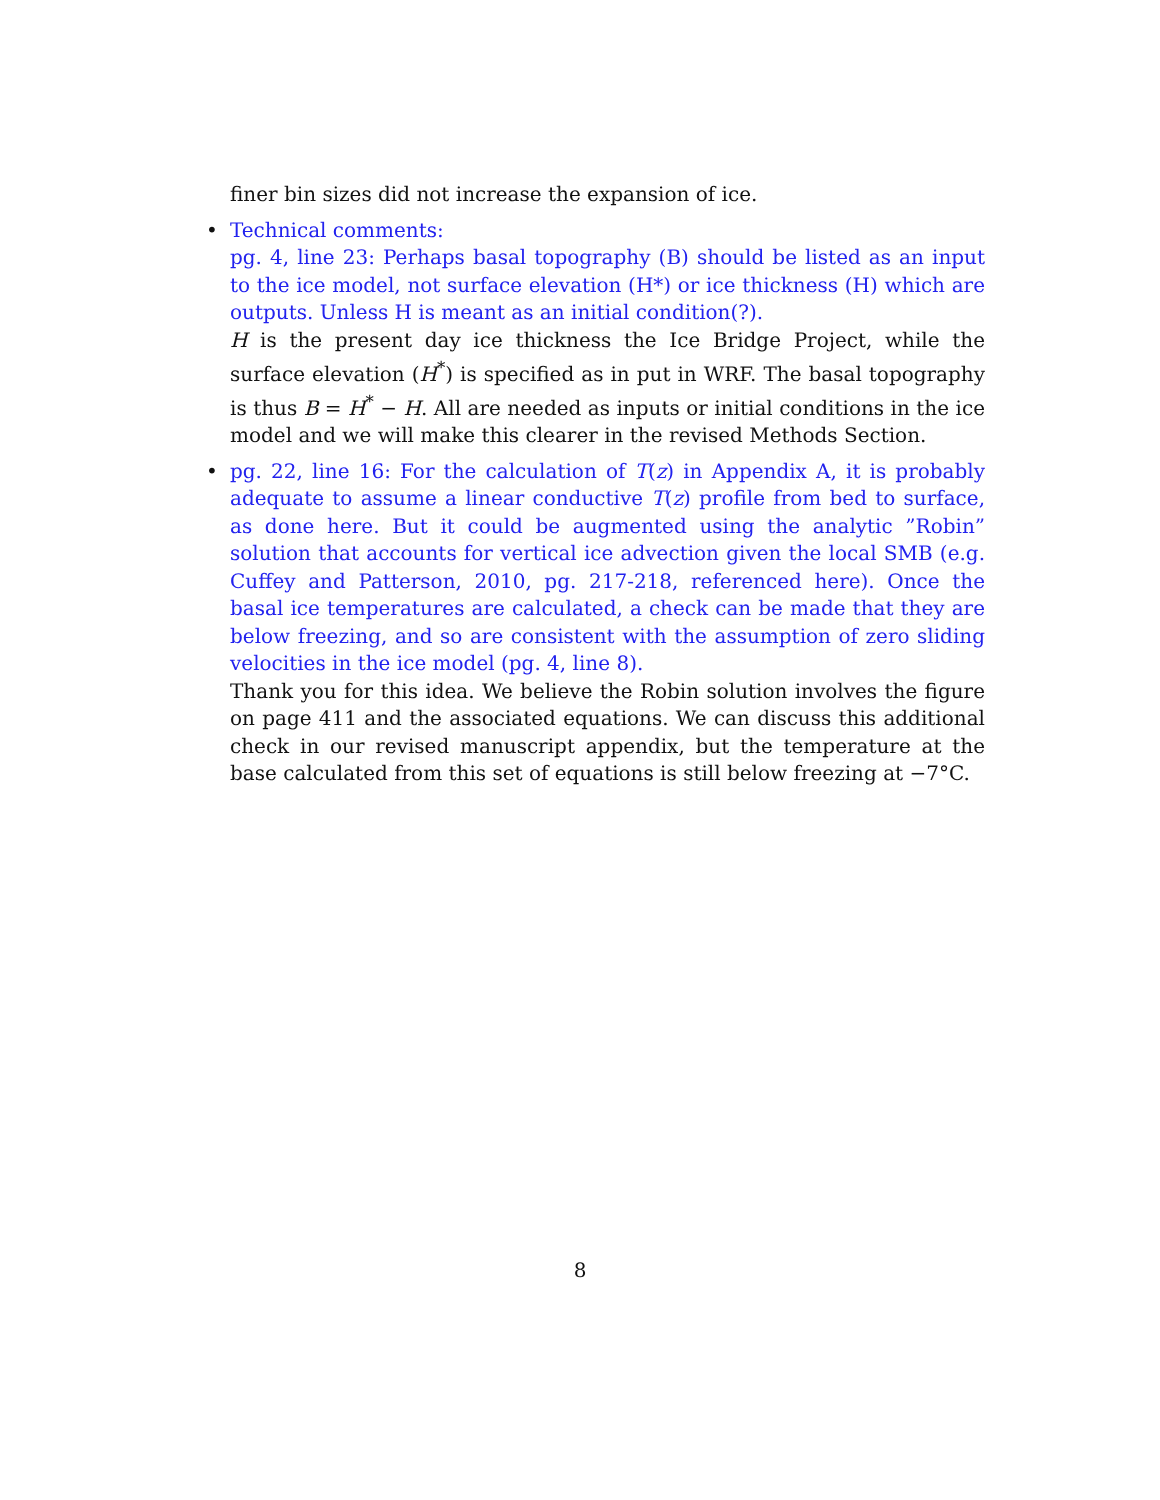finer bin sizes did not increase the expansion of ice.
• Technical comments:
pg. 4, line 23: Perhaps basal topography (B) should be listed as an input to the ice model, not surface elevation (H*) or ice thickness (H) which are outputs. Unless H is meant as an initial condition(?).
H is the present day ice thickness the Ice Bridge Project, while the surface elevation (H<sup>*</sup>) is specified as in put in WRF. The basal topography is thus B = H<sup>*</sup> − H. All are needed as inputs or initial conditions in the ice model and we will make this clearer in the revised Methods Section.
• pg. 22, line 16: For the calculation of T(z) in Appendix A, it is probably adequate to assume a linear conductive T(z) profile from bed to surface, as done here. But it could be augmented using the analytic ”Robin” solution that accounts for vertical ice advection given the local SMB (e.g. Cuffey and Patterson, 2010, pg. 217-218, referenced here). Once the basal ice temperatures are calculated, a check can be made that they are below freezing, and so are consistent with the assumption of zero sliding velocities in the ice model (pg. 4, line 8).
Thank you for this idea. We believe the Robin solution involves the figure on page 411 and the associated equations. We can discuss this additional check in our revised manuscript appendix, but the temperature at the base calculated from this set of equations is still below freezing at −7°C.
8